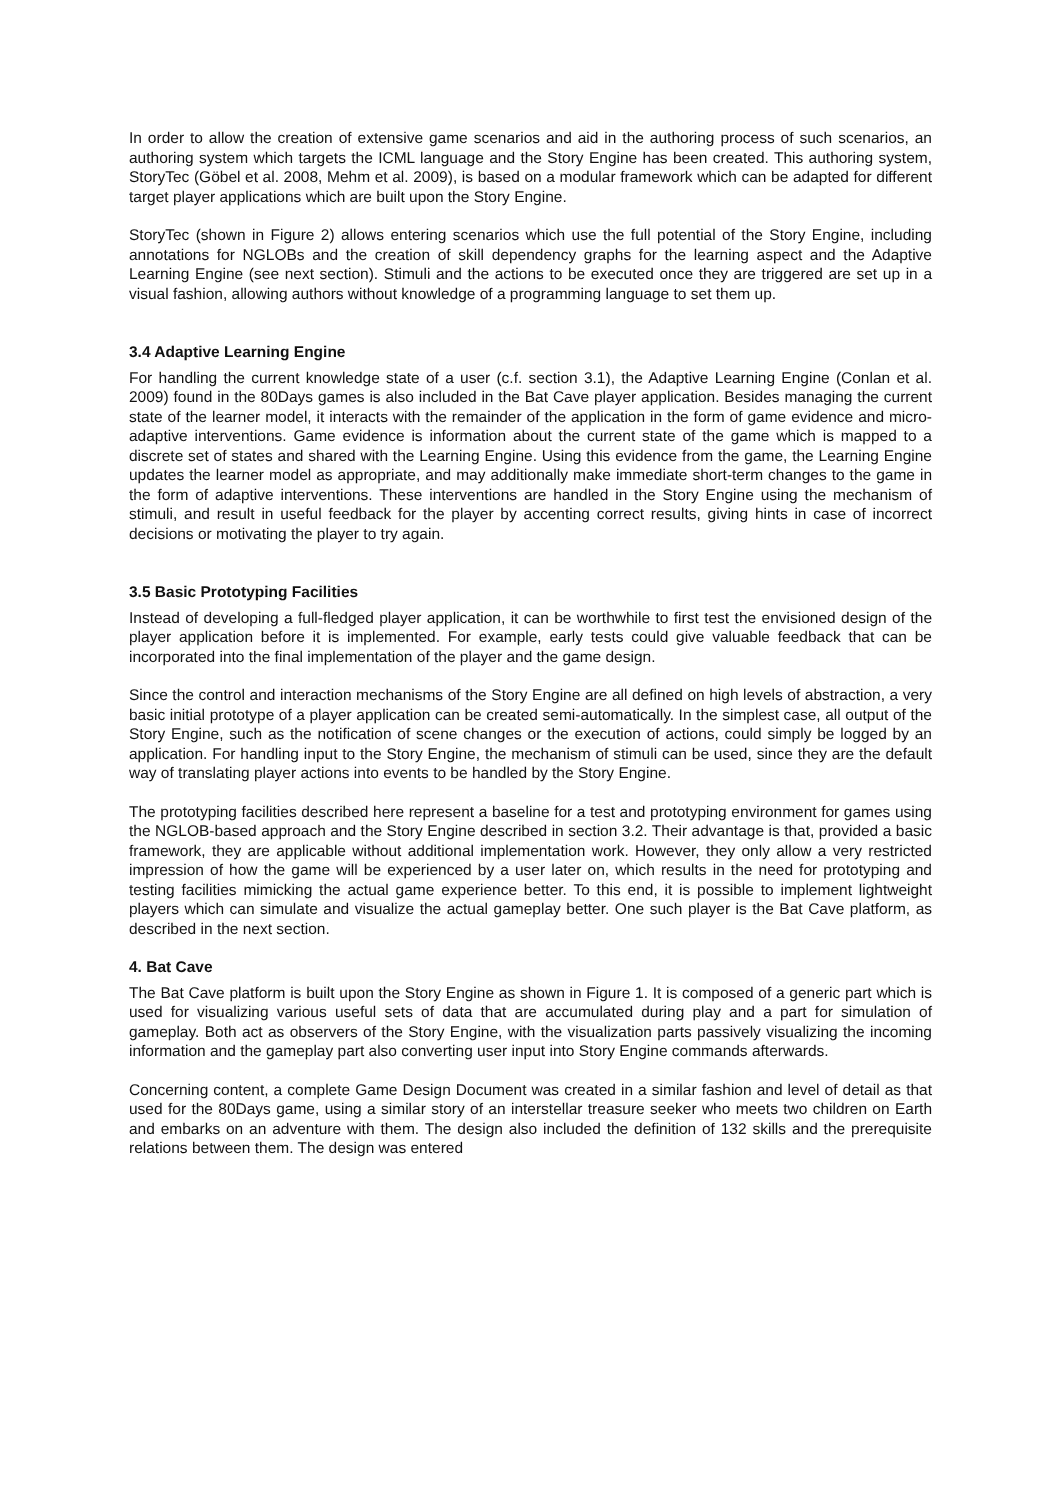In order to allow the creation of extensive game scenarios and aid in the authoring process of such scenarios, an authoring system which targets the ICML language and the Story Engine has been created. This authoring system, StoryTec (Göbel et al. 2008, Mehm et al. 2009), is based on a modular framework which can be adapted for different target player applications which are built upon the Story Engine.
StoryTec (shown in Figure 2) allows entering scenarios which use the full potential of the Story Engine, including annotations for NGLOBs and the creation of skill dependency graphs for the learning aspect and the Adaptive Learning Engine (see next section). Stimuli and the actions to be executed once they are triggered are set up in a visual fashion, allowing authors without knowledge of a programming language to set them up.
3.4 Adaptive Learning Engine
For handling the current knowledge state of a user (c.f. section 3.1), the Adaptive Learning Engine (Conlan et al. 2009) found in the 80Days games is also included in the Bat Cave player application. Besides managing the current state of the learner model, it interacts with the remainder of the application in the form of game evidence and micro-adaptive interventions. Game evidence is information about the current state of the game which is mapped to a discrete set of states and shared with the Learning Engine. Using this evidence from the game, the Learning Engine updates the learner model as appropriate, and may additionally make immediate short-term changes to the game in the form of adaptive interventions. These interventions are handled in the Story Engine using the mechanism of stimuli, and result in useful feedback for the player by accenting correct results, giving hints in case of incorrect decisions or motivating the player to try again.
3.5 Basic Prototyping Facilities
Instead of developing a full-fledged player application, it can be worthwhile to first test the envisioned design of the player application before it is implemented. For example, early tests could give valuable feedback that can be incorporated into the final implementation of the player and the game design.
Since the control and interaction mechanisms of the Story Engine are all defined on high levels of abstraction, a very basic initial prototype of a player application can be created semi-automatically. In the simplest case, all output of the Story Engine, such as the notification of scene changes or the execution of actions, could simply be logged by an application. For handling input to the Story Engine, the mechanism of stimuli can be used, since they are the default way of translating player actions into events to be handled by the Story Engine.
The prototyping facilities described here represent a baseline for a test and prototyping environment for games using the NGLOB-based approach and the Story Engine described in section 3.2. Their advantage is that, provided a basic framework, they are applicable without additional implementation work. However, they only allow a very restricted impression of how the game will be experienced by a user later on, which results in the need for prototyping and testing facilities mimicking the actual game experience better. To this end, it is possible to implement lightweight players which can simulate and visualize the actual gameplay better. One such player is the Bat Cave platform, as described in the next section.
4. Bat Cave
The Bat Cave platform is built upon the Story Engine as shown in Figure 1. It is composed of a generic part which is used for visualizing various useful sets of data that are accumulated during play and a part for simulation of gameplay. Both act as observers of the Story Engine, with the visualization parts passively visualizing the incoming information and the gameplay part also converting user input into Story Engine commands afterwards.
Concerning content, a complete Game Design Document was created in a similar fashion and level of detail as that used for the 80Days game, using a similar story of an interstellar treasure seeker who meets two children on Earth and embarks on an adventure with them. The design also included the definition of 132 skills and the prerequisite relations between them. The design was entered